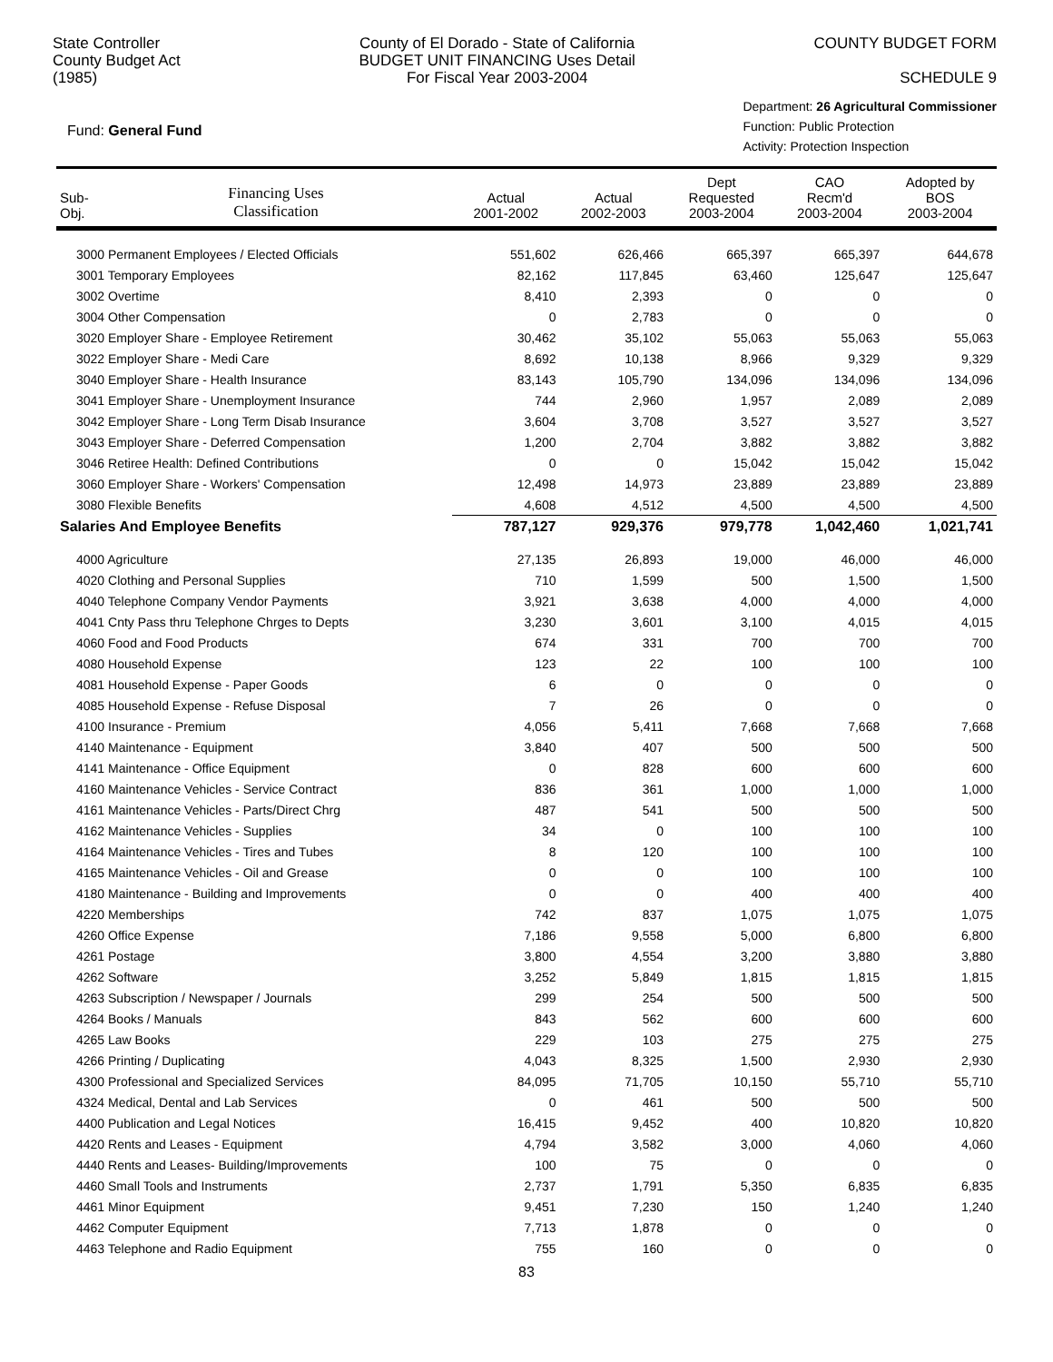State Controller
County Budget Act
(1985)
County of El Dorado - State of California
BUDGET UNIT FINANCING Uses Detail
For Fiscal Year 2003-2004
COUNTY BUDGET FORM
SCHEDULE 9
Fund: General Fund
Department: 26 Agricultural Commissioner
Function: Public Protection
Activity: Protection Inspection
| Sub- Obj. | Financing Uses Classification | Actual 2001-2002 | Actual 2002-2003 | Dept Requested 2003-2004 | CAO Recm'd 2003-2004 | Adopted by BOS 2003-2004 |
| --- | --- | --- | --- | --- | --- | --- |
| 3000 Permanent Employees / Elected Officials | | 551,602 | 626,466 | 665,397 | 665,397 | 644,678 |
| 3001 Temporary Employees | | 82,162 | 117,845 | 63,460 | 125,647 | 125,647 |
| 3002 Overtime | | 8,410 | 2,393 | 0 | 0 | 0 |
| 3004 Other Compensation | | 0 | 2,783 | 0 | 0 | 0 |
| 3020 Employer Share - Employee Retirement | | 30,462 | 35,102 | 55,063 | 55,063 | 55,063 |
| 3022 Employer Share - Medi Care | | 8,692 | 10,138 | 8,966 | 9,329 | 9,329 |
| 3040 Employer Share - Health Insurance | | 83,143 | 105,790 | 134,096 | 134,096 | 134,096 |
| 3041 Employer Share - Unemployment Insurance | | 744 | 2,960 | 1,957 | 2,089 | 2,089 |
| 3042 Employer Share - Long Term Disab Insurance | | 3,604 | 3,708 | 3,527 | 3,527 | 3,527 |
| 3043 Employer Share - Deferred Compensation | | 1,200 | 2,704 | 3,882 | 3,882 | 3,882 |
| 3046 Retiree Health: Defined Contributions | | 0 | 0 | 15,042 | 15,042 | 15,042 |
| 3060 Employer Share - Workers' Compensation | | 12,498 | 14,973 | 23,889 | 23,889 | 23,889 |
| 3080 Flexible Benefits | | 4,608 | 4,512 | 4,500 | 4,500 | 4,500 |
| Salaries And Employee Benefits | | 787,127 | 929,376 | 979,778 | 1,042,460 | 1,021,741 |
| 4000 Agriculture | | 27,135 | 26,893 | 19,000 | 46,000 | 46,000 |
| 4020 Clothing and Personal Supplies | | 710 | 1,599 | 500 | 1,500 | 1,500 |
| 4040 Telephone Company Vendor Payments | | 3,921 | 3,638 | 4,000 | 4,000 | 4,000 |
| 4041 Cnty Pass thru Telephone Chrges to Depts | | 3,230 | 3,601 | 3,100 | 4,015 | 4,015 |
| 4060 Food and Food Products | | 674 | 331 | 700 | 700 | 700 |
| 4080 Household Expense | | 123 | 22 | 100 | 100 | 100 |
| 4081 Household Expense - Paper Goods | | 6 | 0 | 0 | 0 | 0 |
| 4085 Household Expense - Refuse Disposal | | 7 | 26 | 0 | 0 | 0 |
| 4100 Insurance - Premium | | 4,056 | 5,411 | 7,668 | 7,668 | 7,668 |
| 4140 Maintenance - Equipment | | 3,840 | 407 | 500 | 500 | 500 |
| 4141 Maintenance - Office Equipment | | 0 | 828 | 600 | 600 | 600 |
| 4160 Maintenance Vehicles - Service Contract | | 836 | 361 | 1,000 | 1,000 | 1,000 |
| 4161 Maintenance Vehicles - Parts/Direct Chrg | | 487 | 541 | 500 | 500 | 500 |
| 4162 Maintenance Vehicles - Supplies | | 34 | 0 | 100 | 100 | 100 |
| 4164 Maintenance Vehicles - Tires and Tubes | | 8 | 120 | 100 | 100 | 100 |
| 4165 Maintenance Vehicles - Oil and Grease | | 0 | 0 | 100 | 100 | 100 |
| 4180 Maintenance - Building and Improvements | | 0 | 0 | 400 | 400 | 400 |
| 4220 Memberships | | 742 | 837 | 1,075 | 1,075 | 1,075 |
| 4260 Office Expense | | 7,186 | 9,558 | 5,000 | 6,800 | 6,800 |
| 4261 Postage | | 3,800 | 4,554 | 3,200 | 3,880 | 3,880 |
| 4262 Software | | 3,252 | 5,849 | 1,815 | 1,815 | 1,815 |
| 4263 Subscription / Newspaper / Journals | | 299 | 254 | 500 | 500 | 500 |
| 4264 Books / Manuals | | 843 | 562 | 600 | 600 | 600 |
| 4265 Law Books | | 229 | 103 | 275 | 275 | 275 |
| 4266 Printing / Duplicating | | 4,043 | 8,325 | 1,500 | 2,930 | 2,930 |
| 4300 Professional and Specialized Services | | 84,095 | 71,705 | 10,150 | 55,710 | 55,710 |
| 4324 Medical, Dental and Lab Services | | 0 | 461 | 500 | 500 | 500 |
| 4400 Publication and Legal Notices | | 16,415 | 9,452 | 400 | 10,820 | 10,820 |
| 4420 Rents and Leases - Equipment | | 4,794 | 3,582 | 3,000 | 4,060 | 4,060 |
| 4440 Rents and Leases- Building/Improvements | | 100 | 75 | 0 | 0 | 0 |
| 4460 Small Tools and Instruments | | 2,737 | 1,791 | 5,350 | 6,835 | 6,835 |
| 4461 Minor Equipment | | 9,451 | 7,230 | 150 | 1,240 | 1,240 |
| 4462 Computer Equipment | | 7,713 | 1,878 | 0 | 0 | 0 |
| 4463 Telephone and Radio Equipment | | 755 | 160 | 0 | 0 | 0 |
83